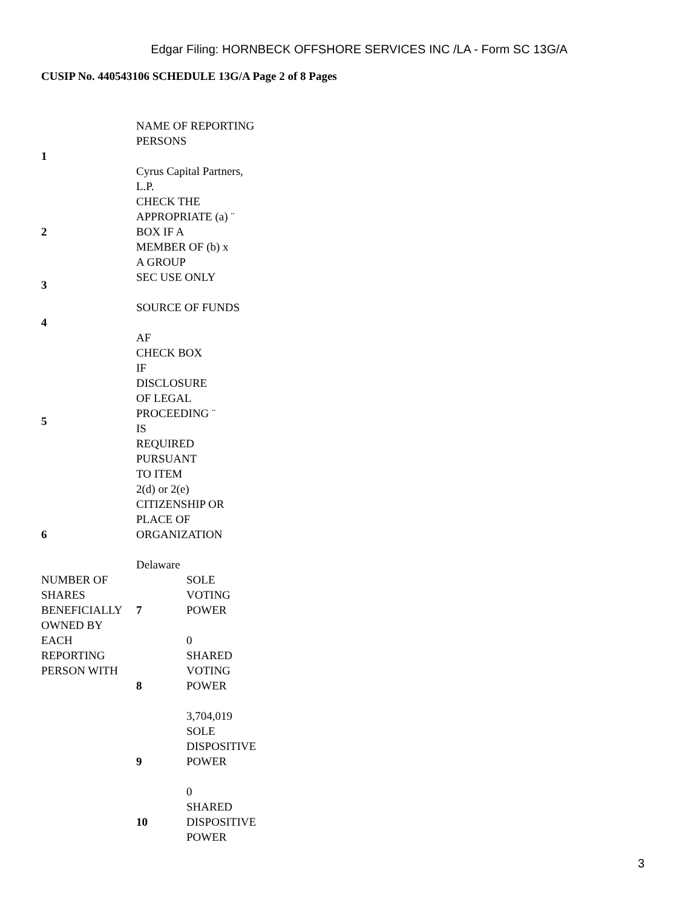Edgar Filing: HORNBECK OFFSHORE SERVICES INC /LA - Form SC 13G/A
CUSIP No. 440543106 SCHEDULE 13G/A Page 2 of 8 Pages
| 1 | NAME OF REPORTING PERSONS Cyrus Capital Partners, L.P. | |
| 2 | CHECK THE APPROPRIATE (a) ¨ BOX IF A MEMBER OF (b) x A GROUP | |
| 3 | SEC USE ONLY | |
| 4 | SOURCE OF FUNDS AF | |
| 5 | CHECK BOX IF DISCLOSURE OF LEGAL PROCEEDING ¨ IS REQUIRED PURSUANT TO ITEM 2(d) or 2(e) | |
| 6 | CITIZENSHIP OR PLACE OF ORGANIZATION Delaware | |
| NUMBER OF SHARES BENEFICIALLY OWNED BY EACH REPORTING PERSON WITH | 7 | SOLE VOTING POWER 0 |
| | 8 | SHARED VOTING POWER 3,704,019 |
| | 9 | SOLE DISPOSITIVE POWER 0 |
| | 10 | SHARED DISPOSITIVE POWER |
3